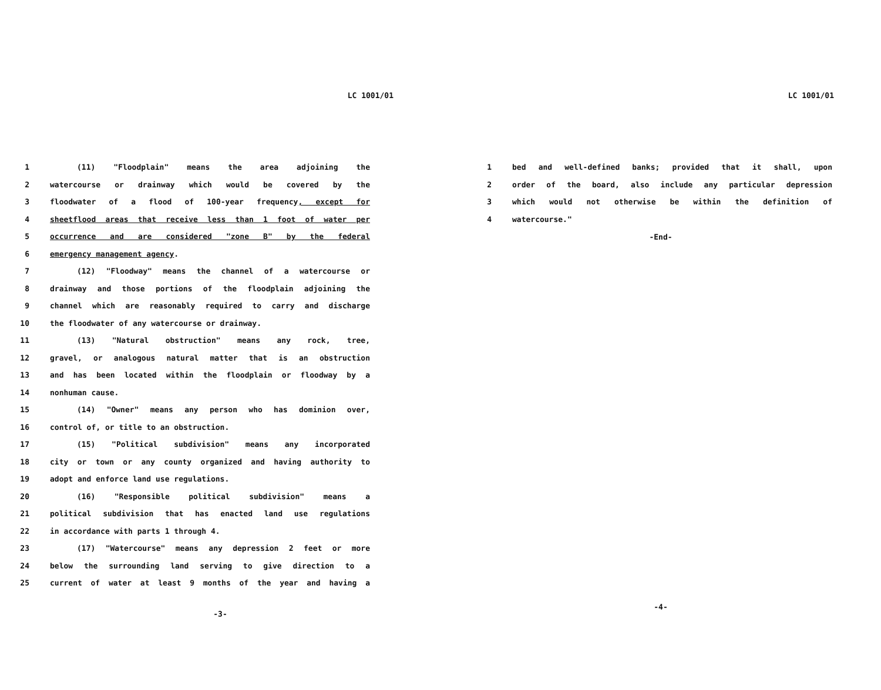LC 1001/01
1 (11) "Floodplain" means the area adjoining the
2 watercourse or drainway which would be covered by the
3 floodwater of a flood of 100-year frequency, except for
4 sheetflood areas that receive less than 1 foot of water per
5 occurrence and are considered "zone B" by the federal
6 emergency management agency.
7 (12) "Floodway" means the channel of a watercourse or
8 drainway and those portions of the floodplain adjoining the
9 channel which are reasonably required to carry and discharge
10 the floodwater of any watercourse or drainway.
11 (13) "Natural obstruction" means any rock, tree,
12 gravel, or analogous natural matter that is an obstruction
13 and has been located within the floodplain or floodway by a
14 nonhuman cause.
15 (14) "Owner" means any person who has dominion over,
16 control of, or title to an obstruction.
17 (15) "Political subdivision" means any incorporated
18 city or town or any county organized and having authority to
19 adopt and enforce land use regulations.
20 (16) "Responsible political subdivision" means a
21 political subdivision that has enacted land use regulations
22 in accordance with parts 1 through 4.
23 (17) "Watercourse" means any depression 2 feet or more
24 below the surrounding land serving to give direction to a
25 current of water at least 9 months of the year and having a
-3-
LC 1001/01
1 bed and well-defined banks; provided that it shall, upon
2 order of the board, also include any particular depression
3 which would not otherwise be within the definition of
4 watercourse."
-End-
-4-